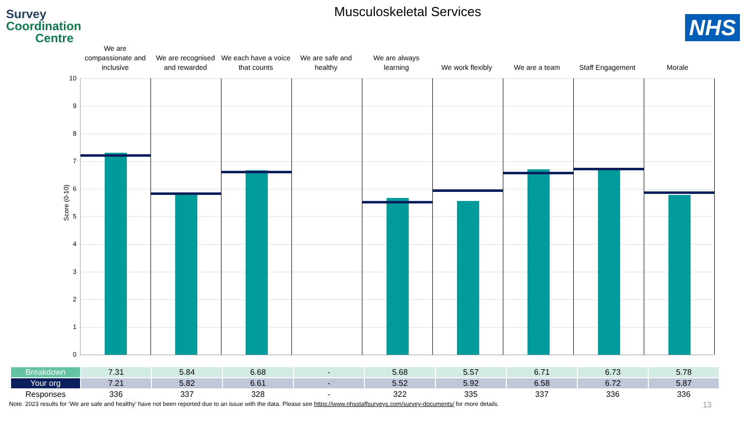Survey
Coordination
Centre
NHS
Musculoskeletal Services
We are compassionate and inclusive
We are recognised and rewarded We each have a voice that counts
We are safe and healthy We are always learning We work flexibly We are a team Staff Engagement Morale
Score (0-10)
10
9
8
7
6
5
4
3
2
1
0
| Breakdown | 7.31 | 5.84 | 6.68 | - | 5.68 | 5.57 | 6.71 | 6.73 | 5.78 |
| Your org | 7.21 | 5.82 | 6.61 | - | 5.52 | 5.92 | 6.58 | 6.72 | 5.87 |
| Responses | 336 | 337 | 328 | - | 322 | 335 | 337 | 336 | 336 |
13
Note. 2023 results for ‘We are safe and healthy’ have not been reported due to an issue with the data. Please see https://www.nhsstaffsurveys.com/survey-documents/ for more details.